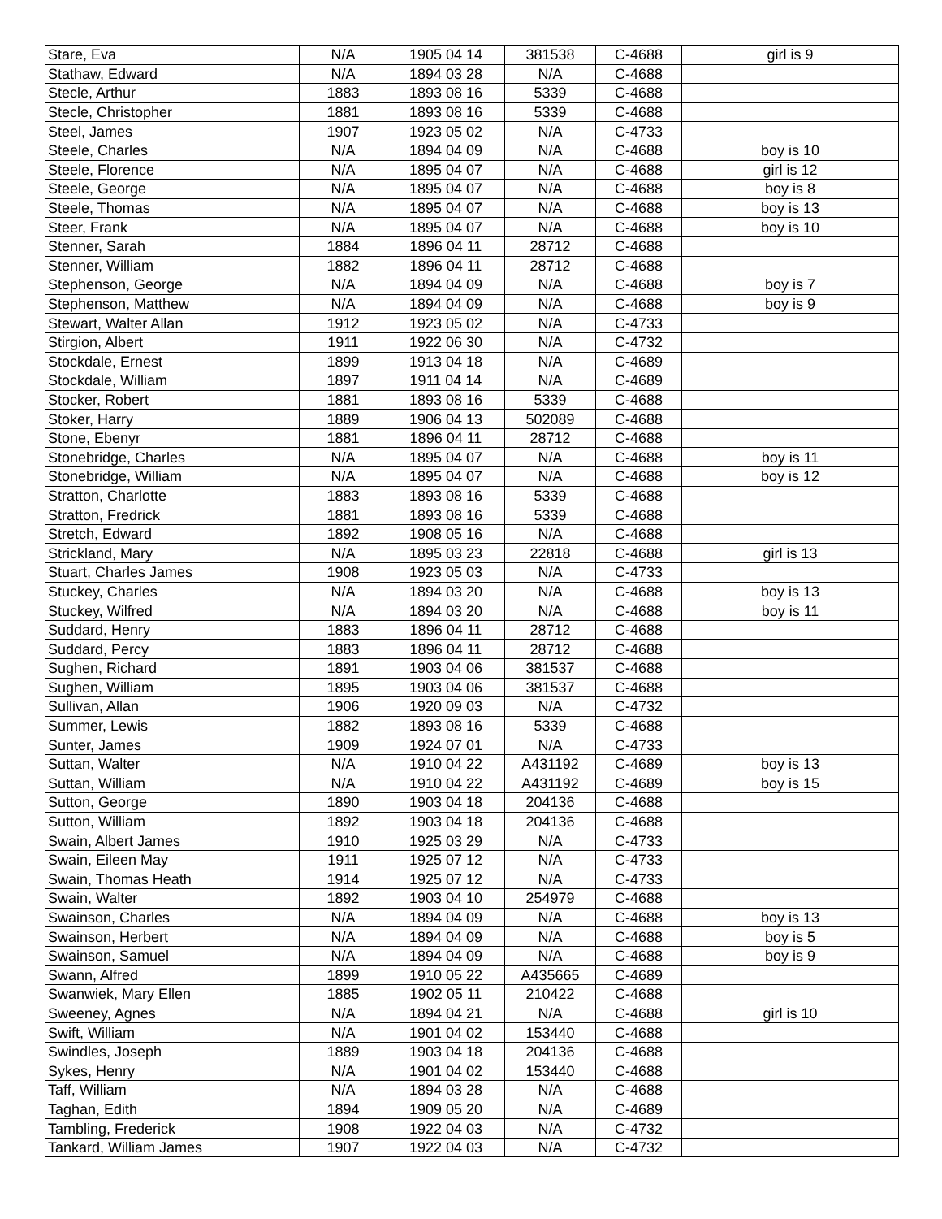| Stare, Eva | N/A | 1905 04 14 | 381538 | C-4688 | girl is 9 |
| Stathaw, Edward | N/A | 1894 03 28 | N/A | C-4688 | |
| Stecle, Arthur | 1883 | 1893 08 16 | 5339 | C-4688 | |
| Stecle, Christopher | 1881 | 1893 08 16 | 5339 | C-4688 | |
| Steel, James | 1907 | 1923 05 02 | N/A | C-4733 | |
| Steele, Charles | N/A | 1894 04 09 | N/A | C-4688 | boy is 10 |
| Steele, Florence | N/A | 1895 04 07 | N/A | C-4688 | girl is 12 |
| Steele, George | N/A | 1895 04 07 | N/A | C-4688 | boy is 8 |
| Steele, Thomas | N/A | 1895 04 07 | N/A | C-4688 | boy is 13 |
| Steer, Frank | N/A | 1895 04 07 | N/A | C-4688 | boy is 10 |
| Stenner, Sarah | 1884 | 1896 04 11 | 28712 | C-4688 | |
| Stenner, William | 1882 | 1896 04 11 | 28712 | C-4688 | |
| Stephenson, George | N/A | 1894 04 09 | N/A | C-4688 | boy is 7 |
| Stephenson, Matthew | N/A | 1894 04 09 | N/A | C-4688 | boy is 9 |
| Stewart, Walter Allan | 1912 | 1923 05 02 | N/A | C-4733 | |
| Stirgion, Albert | 1911 | 1922 06 30 | N/A | C-4732 | |
| Stockdale, Ernest | 1899 | 1913 04 18 | N/A | C-4689 | |
| Stockdale, William | 1897 | 1911 04 14 | N/A | C-4689 | |
| Stocker, Robert | 1881 | 1893 08 16 | 5339 | C-4688 | |
| Stoker, Harry | 1889 | 1906 04 13 | 502089 | C-4688 | |
| Stone, Ebenyr | 1881 | 1896 04 11 | 28712 | C-4688 | |
| Stonebridge, Charles | N/A | 1895 04 07 | N/A | C-4688 | boy is 11 |
| Stonebridge, William | N/A | 1895 04 07 | N/A | C-4688 | boy is 12 |
| Stratton, Charlotte | 1883 | 1893 08 16 | 5339 | C-4688 | |
| Stratton, Fredrick | 1881 | 1893 08 16 | 5339 | C-4688 | |
| Stretch, Edward | 1892 | 1908 05 16 | N/A | C-4688 | |
| Strickland, Mary | N/A | 1895 03 23 | 22818 | C-4688 | girl is 13 |
| Stuart, Charles James | 1908 | 1923 05 03 | N/A | C-4733 | |
| Stuckey, Charles | N/A | 1894 03 20 | N/A | C-4688 | boy is 13 |
| Stuckey, Wilfred | N/A | 1894 03 20 | N/A | C-4688 | boy is 11 |
| Suddard, Henry | 1883 | 1896 04 11 | 28712 | C-4688 | |
| Suddard, Percy | 1883 | 1896 04 11 | 28712 | C-4688 | |
| Sughen, Richard | 1891 | 1903 04 06 | 381537 | C-4688 | |
| Sughen, William | 1895 | 1903 04 06 | 381537 | C-4688 | |
| Sullivan, Allan | 1906 | 1920 09 03 | N/A | C-4732 | |
| Summer, Lewis | 1882 | 1893 08 16 | 5339 | C-4688 | |
| Sunter, James | 1909 | 1924 07 01 | N/A | C-4733 | |
| Suttan, Walter | N/A | 1910 04 22 | A431192 | C-4689 | boy is 13 |
| Suttan, William | N/A | 1910 04 22 | A431192 | C-4689 | boy is 15 |
| Sutton, George | 1890 | 1903 04 18 | 204136 | C-4688 | |
| Sutton, William | 1892 | 1903 04 18 | 204136 | C-4688 | |
| Swain, Albert James | 1910 | 1925 03 29 | N/A | C-4733 | |
| Swain, Eileen May | 1911 | 1925 07 12 | N/A | C-4733 | |
| Swain, Thomas Heath | 1914 | 1925 07 12 | N/A | C-4733 | |
| Swain, Walter | 1892 | 1903 04 10 | 254979 | C-4688 | |
| Swainson, Charles | N/A | 1894 04 09 | N/A | C-4688 | boy is 13 |
| Swainson, Herbert | N/A | 1894 04 09 | N/A | C-4688 | boy is 5 |
| Swainson, Samuel | N/A | 1894 04 09 | N/A | C-4688 | boy is 9 |
| Swann, Alfred | 1899 | 1910 05 22 | A435665 | C-4689 | |
| Swanwiek, Mary Ellen | 1885 | 1902 05 11 | 210422 | C-4688 | |
| Sweeney, Agnes | N/A | 1894 04 21 | N/A | C-4688 | girl is 10 |
| Swift, William | N/A | 1901 04 02 | 153440 | C-4688 | |
| Swindles, Joseph | 1889 | 1903 04 18 | 204136 | C-4688 | |
| Sykes, Henry | N/A | 1901 04 02 | 153440 | C-4688 | |
| Taff, William | N/A | 1894 03 28 | N/A | C-4688 | |
| Taghan, Edith | 1894 | 1909 05 20 | N/A | C-4689 | |
| Tambling, Frederick | 1908 | 1922 04 03 | N/A | C-4732 | |
| Tankard, William James | 1907 | 1922 04 03 | N/A | C-4732 | |